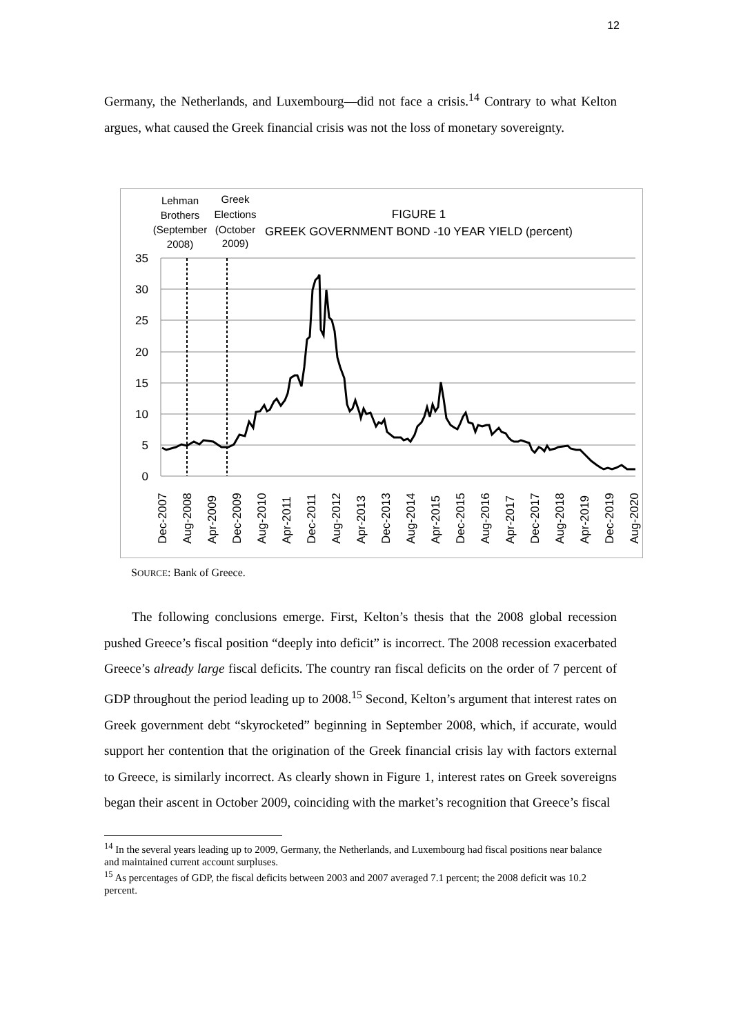12
Germany, the Netherlands, and Luxembourg—did not face a crisis.<sup>14</sup> Contrary to what Kelton argues, what caused the Greek financial crisis was not the loss of monetary sovereignty.
Lehman
Brothers
(September
2008)
Greek
Elections
(October
2009)
FIGURE 1
GREEK GOVERNMENT BOND -10 YEAR YIELD (percent)
35
30
25
20
15
10
5
0
Dec-2007
Aug-2008
Apr-2009
Dec-2009
Aug-2010
Apr-2011
Dec-2011
Aug-2012
Apr-2013
Dec-2013
Aug-2014
Apr-2015
Dec-2015
Aug-2016
Apr-2017
Dec-2017
Aug-2018
Apr-2019
Dec-2019
Aug-2020
SOURCE: Bank of Greece.
The following conclusions emerge. First, Kelton’s thesis that the 2008 global recession pushed Greece’s fiscal position “deeply into deficit” is incorrect. The 2008 recession exacerbated Greece’s already large fiscal deficits. The country ran fiscal deficits on the order of 7 percent of GDP throughout the period leading up to 2008.<sup>15</sup> Second, Kelton’s argument that interest rates on Greek government debt “skyrocketed” beginning in September 2008, which, if accurate, would support her contention that the origination of the Greek financial crisis lay with factors external to Greece, is similarly incorrect. As clearly shown in Figure 1, interest rates on Greek sovereigns began their ascent in October 2009, coinciding with the market’s recognition that Greece’s fiscal
<sup>14</sup> In the several years leading up to 2009, Germany, the Netherlands, and Luxembourg had fiscal positions near balance and maintained current account surpluses.
<sup>15</sup> As percentages of GDP, the fiscal deficits between 2003 and 2007 averaged 7.1 percent; the 2008 deficit was 10.2 percent.